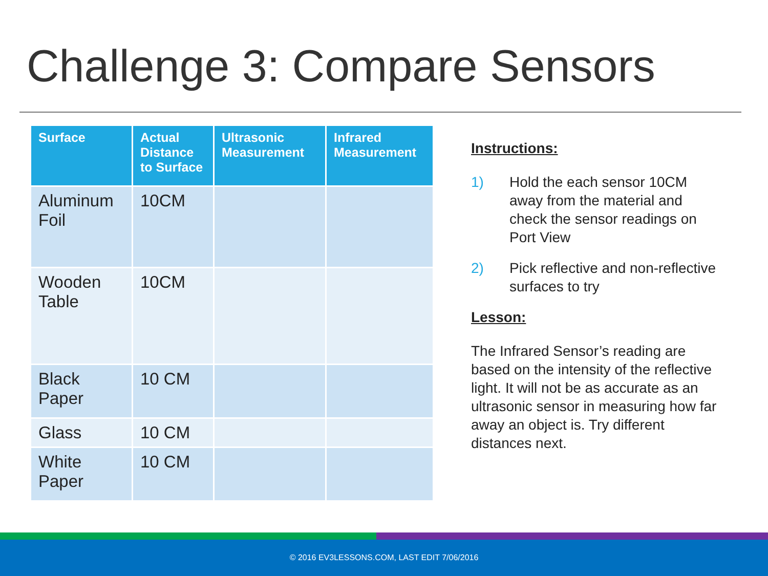Challenge 3: Compare Sensors
| Surface | Actual Distance to Surface | Ultrasonic Measurement | Infrared Measurement |
| --- | --- | --- | --- |
| Aluminum Foil | 10CM | | |
| Wooden Table | 10CM | | |
| Black Paper | 10 CM | | |
| Glass | 10 CM | | |
| White Paper | 10 CM | | |
Instructions:
1) Hold the each sensor 10CM away from the material and check the sensor readings on Port View
2) Pick reflective and non-reflective surfaces to try
Lesson:
The Infrared Sensor’s reading are based on the intensity of the reflective light. It will not be as accurate as an ultrasonic sensor in measuring how far away an object is. Try different distances next.
© 2016 EV3LESSONS.COM, LAST EDIT 7/06/2016